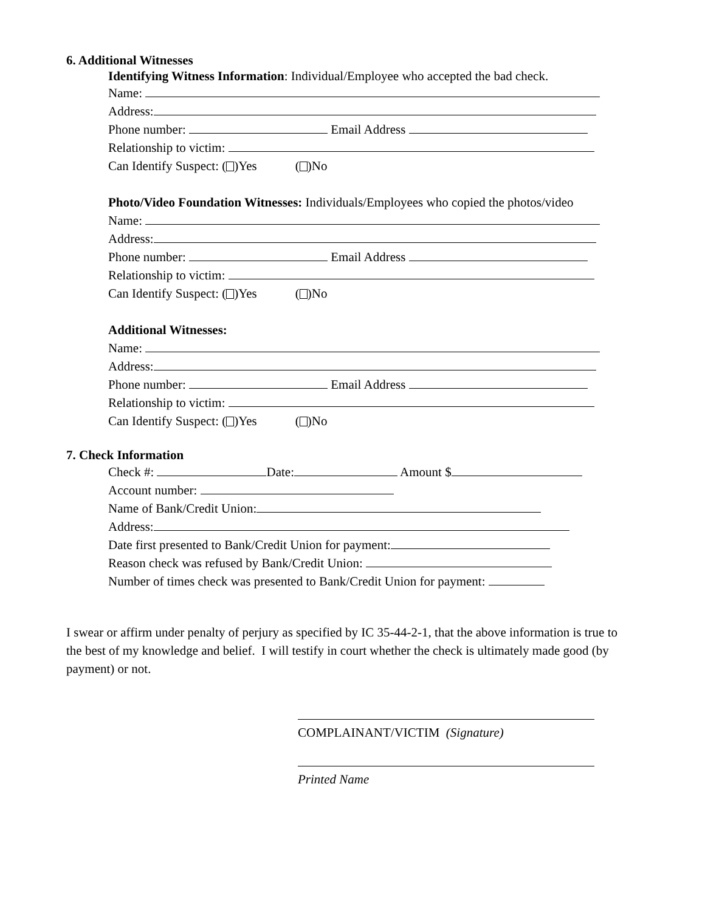6. Additional Witnesses
Identifying Witness Information: Individual/Employee who accepted the bad check.
Name:
Address:
Phone number: Email Address
Relationship to victim:
Can Identify Suspect: ( )Yes ( )No
Photo/Video Foundation Witnesses: Individuals/Employees who copied the photos/video
Name:
Address:
Phone number: Email Address
Relationship to victim:
Can Identify Suspect: ( )Yes ( )No
Additional Witnesses:
Name:
Address:
Phone number: Email Address
Relationship to victim:
Can Identify Suspect: ( )Yes ( )No
7. Check Information
Check #: Date: Amount $
Account number:
Name of Bank/Credit Union:
Address:
Date first presented to Bank/Credit Union for payment:
Reason check was refused by Bank/Credit Union:
Number of times check was presented to Bank/Credit Union for payment:
I swear or affirm under penalty of perjury as specified by IC 35-44-2-1, that the above information is true to the best of my knowledge and belief. I will testify in court whether the check is ultimately made good (by payment) or not.
COMPLAINANT/VICTIM (Signature)
Printed Name